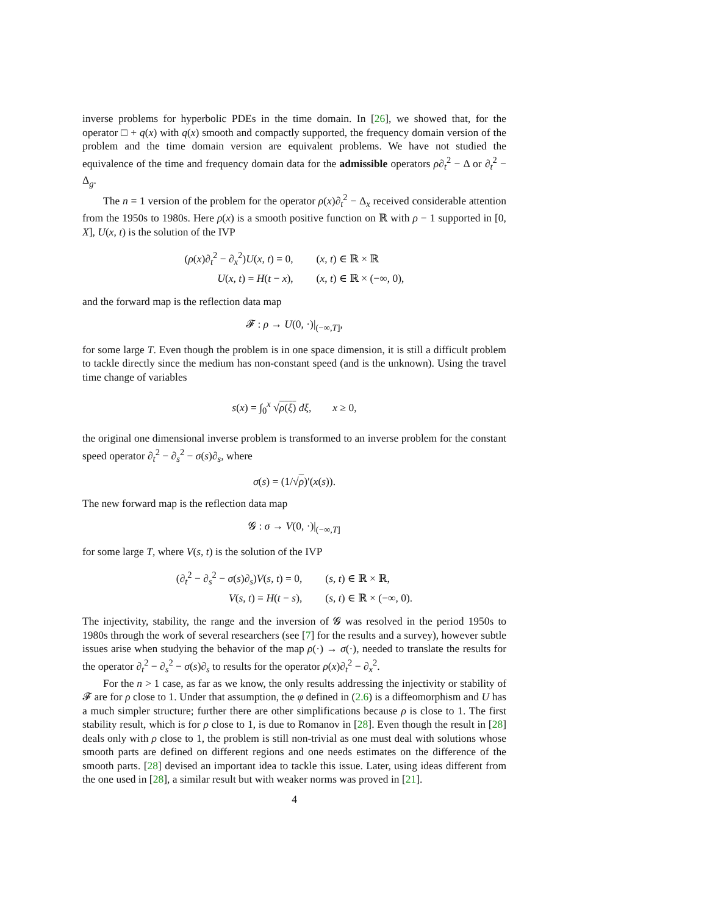inverse problems for hyperbolic PDEs in the time domain. In [26], we showed that, for the operator □ + q(x) with q(x) smooth and compactly supported, the frequency domain version of the problem and the time domain version are equivalent problems. We have not studied the equivalence of the time and frequency domain data for the admissible operators ρ∂<sub>t</sub><sup>2</sup> − Δ or ∂<sub>t</sub><sup>2</sup> − Δ<sub>g</sub>.
The n = 1 version of the problem for the operator ρ(x)∂<sub>t</sub><sup>2</sup> − Δ<sub>x</sub> received considerable attention from the 1950s to 1980s. Here ρ(x) is a smooth positive function on ℝ with ρ − 1 supported in [0, X], U(x, t) is the solution of the IVP
| ( ρ ( x ) ∂<sub>t</sub><sup>2</sup> − ∂<sub>x</sub><sup>2</sup>) U ( x , t ) = 0, | ( x , t ) ∈ ℝ × ℝ |
| U ( x , t ) = H ( t − x ), | ( x , t ) ∈ ℝ × (−∞, 0), |
and the forward map is the reflection data map
𝓕 : ρ → U(0, ·)|<sub>(−∞,T]</sub>,
for some large T. Even though the problem is in one space dimension, it is still a difficult problem to tackle directly since the medium has non-constant speed (and is the unknown). Using the travel time change of variables
s(x) = ∫<sub>0</sub><sup>x</sup> √ρ(ξ) dξ, x ≥ 0,
the original one dimensional inverse problem is transformed to an inverse problem for the constant speed operator ∂<sub>t</sub><sup>2</sup> − ∂<sub>s</sub><sup>2</sup> − σ(s)∂<sub>s</sub>, where
σ(s) = (1/√ρ)′(x(s)).
The new forward map is the reflection data map
𝓖 : σ → V(0, ·)|<sub>(−∞,T]</sub>
for some large T, where V(s, t) is the solution of the IVP
| ( ∂<sub>t</sub><sup>2</sup> − ∂<sub>s</sub><sup>2</sup> − σ ( s ) ∂<sub>s</sub>) V ( s , t ) = 0, | ( s , t ) ∈ ℝ × ℝ, |
| V ( s , t ) = H ( t − s ), | ( s , t ) ∈ ℝ × (−∞, 0). |
The injectivity, stability, the range and the inversion of 𝓖 was resolved in the period 1950s to 1980s through the work of several researchers (see [7] for the results and a survey), however subtle issues arise when studying the behavior of the map ρ(·) → σ(·), needed to translate the results for the operator ∂<sub>t</sub><sup>2</sup> − ∂<sub>s</sub><sup>2</sup> − σ(s)∂<sub>s</sub> to results for the operator ρ(x)∂<sub>t</sub><sup>2</sup> − ∂<sub>x</sub><sup>2</sup>.
For the n > 1 case, as far as we know, the only results addressing the injectivity or stability of 𝓕 are for ρ close to 1. Under that assumption, the φ defined in (2.6) is a diffeomorphism and U has a much simpler structure; further there are other simplifications because ρ is close to 1. The first stability result, which is for ρ close to 1, is due to Romanov in [28]. Even though the result in [28] deals only with ρ close to 1, the problem is still non-trivial as one must deal with solutions whose smooth parts are defined on different regions and one needs estimates on the difference of the smooth parts. [28] devised an important idea to tackle this issue. Later, using ideas different from the one used in [28], a similar result but with weaker norms was proved in [21].
4